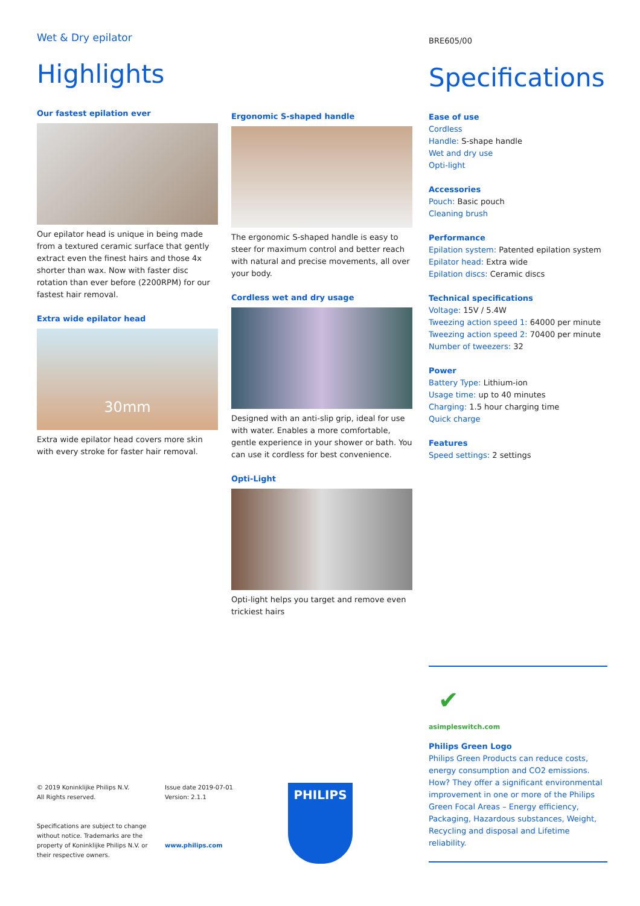Wet & Dry epilator
Highlights
Our fastest epilation ever
Our epilator head is unique in being made from a textured ceramic surface that gently extract even the finest hairs and those 4x shorter than wax. Now with faster disc rotation than ever before (2200RPM) for our fastest hair removal.
Extra wide epilator head
30mm
Extra wide epilator head covers more skin with every stroke for faster hair removal.
Ergonomic S-shaped handle
The ergonomic S-shaped handle is easy to steer for maximum control and better reach with natural and precise movements, all over your body.
Cordless wet and dry usage
Designed with an anti-slip grip, ideal for use with water. Enables a more comfortable, gentle experience in your shower or bath. You can use it cordless for best convenience.
Opti-Light
Opti-light helps you target and remove even trickiest hairs
BRE605/00
Specifications
Ease of use
Cordless
Handle: S-shape handle
Wet and dry use
Opti-light
Accessories
Pouch: Basic pouch
Cleaning brush
Performance
Epilation system: Patented epilation system
Epilator head: Extra wide
Epilation discs: Ceramic discs
Technical specifications
Voltage: 15V / 5.4W
Tweezing action speed 1: 64000 per minute
Tweezing action speed 2: 70400 per minute
Number of tweezers: 32
Power
Battery Type: Lithium-ion
Usage time: up to 40 minutes
Charging: 1.5 hour charging time
Quick charge
Features
Speed settings: 2 settings
✔
asimpleswitch.com
Philips Green Logo
Philips Green Products can reduce costs, energy consumption and CO2 emissions. How? They offer a significant environmental improvement in one or more of the Philips Green Focal Areas – Energy efficiency, Packaging, Hazardous substances, Weight, Recycling and disposal and Lifetime reliability.
© 2019 Koninklijke Philips N.V.
All Rights reserved.
Specifications are subject to change without notice. Trademarks are the property of Koninklijke Philips N.V. or their respective owners.
Issue date 2019-07-01
Version: 2.1.1
www.philips.com
PHILIPS